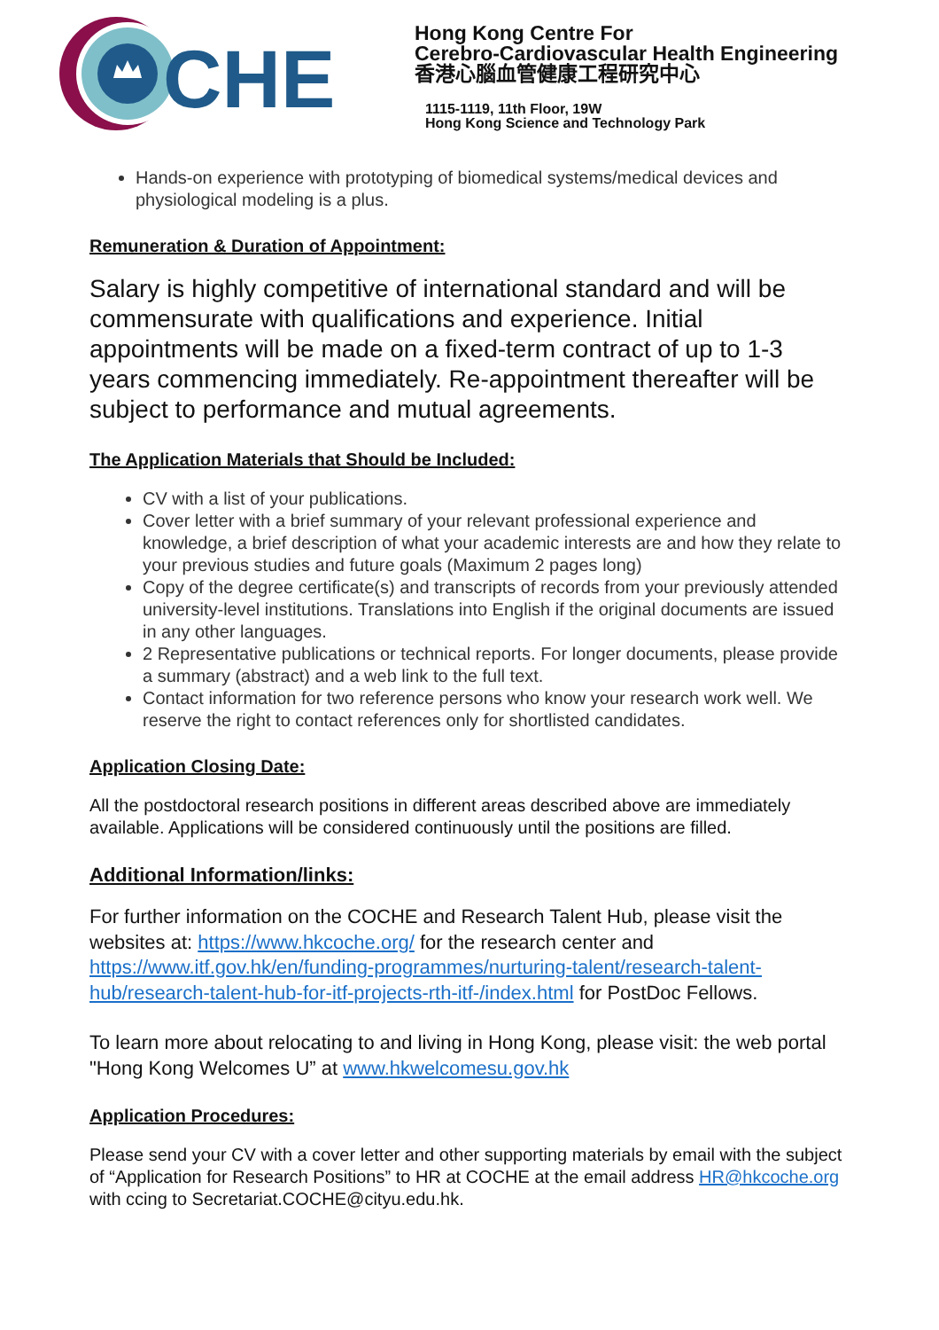CHE
Hong Kong Centre For
Cerebro-Cardiovascular Health Engineering
香港心腦血管健康工程研究中心
1115-1119, 11th Floor, 19W
Hong Kong Science and Technology Park
Hands-on experience with prototyping of biomedical systems/medical devices and physiological modeling is a plus.
Remuneration & Duration of Appointment:
Salary is highly competitive of international standard and will be commensurate with qualifications and experience. Initial appointments will be made on a fixed-term contract of up to 1-3 years commencing immediately. Re-appointment thereafter will be subject to performance and mutual agreements.
The Application Materials that Should be Included:
CV with a list of your publications.
Cover letter with a brief summary of your relevant professional experience and knowledge, a brief description of what your academic interests are and how they relate to your previous studies and future goals (Maximum 2 pages long)
Copy of the degree certificate(s) and transcripts of records from your previously attended university-level institutions. Translations into English if the original documents are issued in any other languages.
2 Representative publications or technical reports. For longer documents, please provide a summary (abstract) and a web link to the full text.
Contact information for two reference persons who know your research work well. We reserve the right to contact references only for shortlisted candidates.
Application Closing Date:
All the postdoctoral research positions in different areas described above are immediately available. Applications will be considered continuously until the positions are filled.
Additional Information/links:
For further information on the COCHE and Research Talent Hub, please visit the websites at: https://www.hkcoche.org/ for the research center and https://www.itf.gov.hk/en/funding-programmes/nurturing-talent/research-talent-hub/research-talent-hub-for-itf-projects-rth-itf-/index.html for PostDoc Fellows.
To learn more about relocating to and living in Hong Kong, please visit: the web portal "Hong Kong Welcomes U” at www.hkwelcomesu.gov.hk
Application Procedures:
Please send your CV with a cover letter and other supporting materials by email with the subject of “Application for Research Positions” to HR at COCHE at the email address HR@hkcoche.org with ccing to Secretariat.COCHE@cityu.edu.hk.